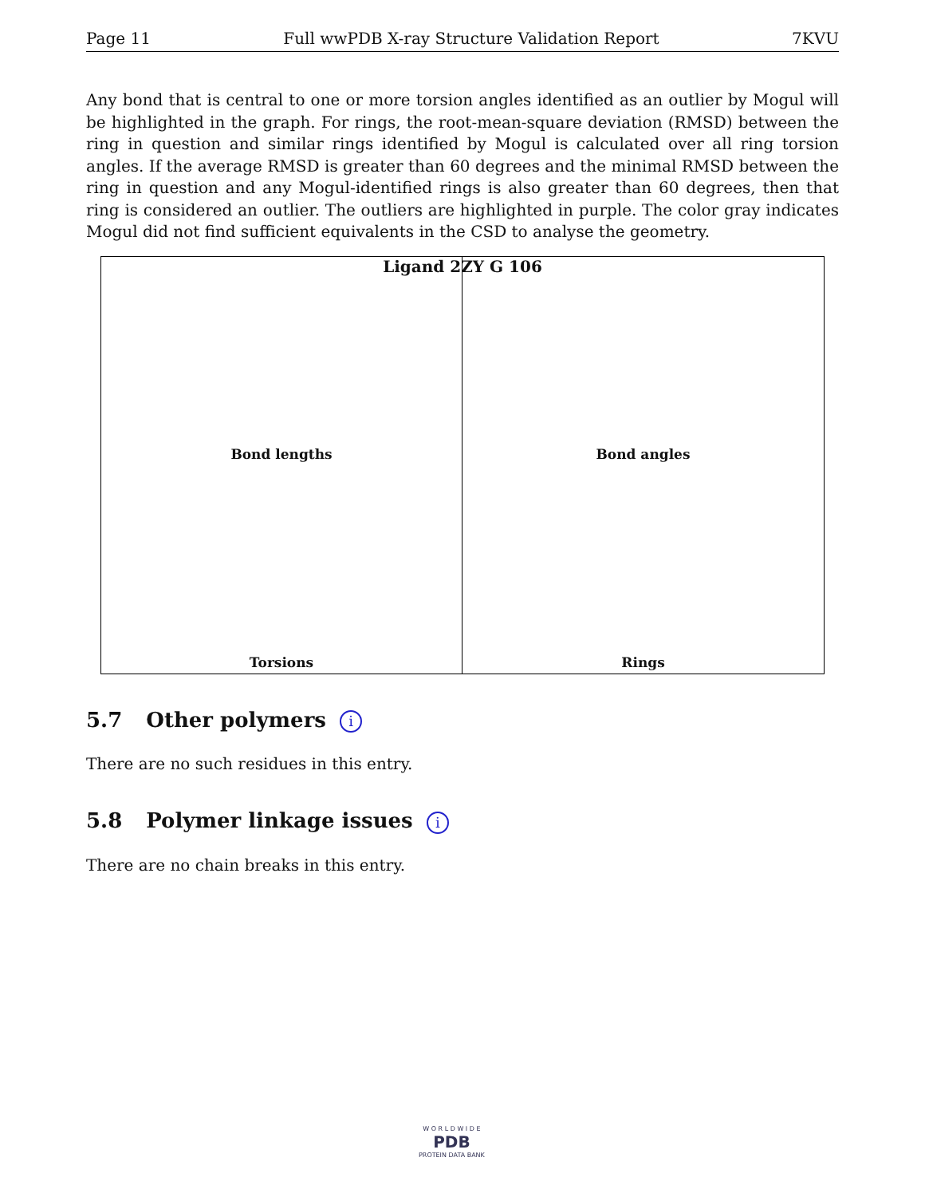Page 11 Full wwPDB X-ray Structure Validation Report 7KVU
Any bond that is central to one or more torsion angles identified as an outlier by Mogul will be highlighted in the graph. For rings, the root-mean-square deviation (RMSD) between the ring in question and similar rings identified by Mogul is calculated over all ring torsion angles. If the average RMSD is greater than 60 degrees and the minimal RMSD between the ring in question and any Mogul-identified rings is also greater than 60 degrees, then that ring is considered an outlier. The outliers are highlighted in purple. The color gray indicates Mogul did not find sufficient equivalents in the CSD to analyse the geometry.
Ligand 2ZY G 106
Bond lengths
Bond angles
Torsions
Rings
5.7 Other polymers i
There are no such residues in this entry.
5.8 Polymer linkage issues i
There are no chain breaks in this entry.
W O R L D W I D E
PDB
PROTEIN DATA BANK